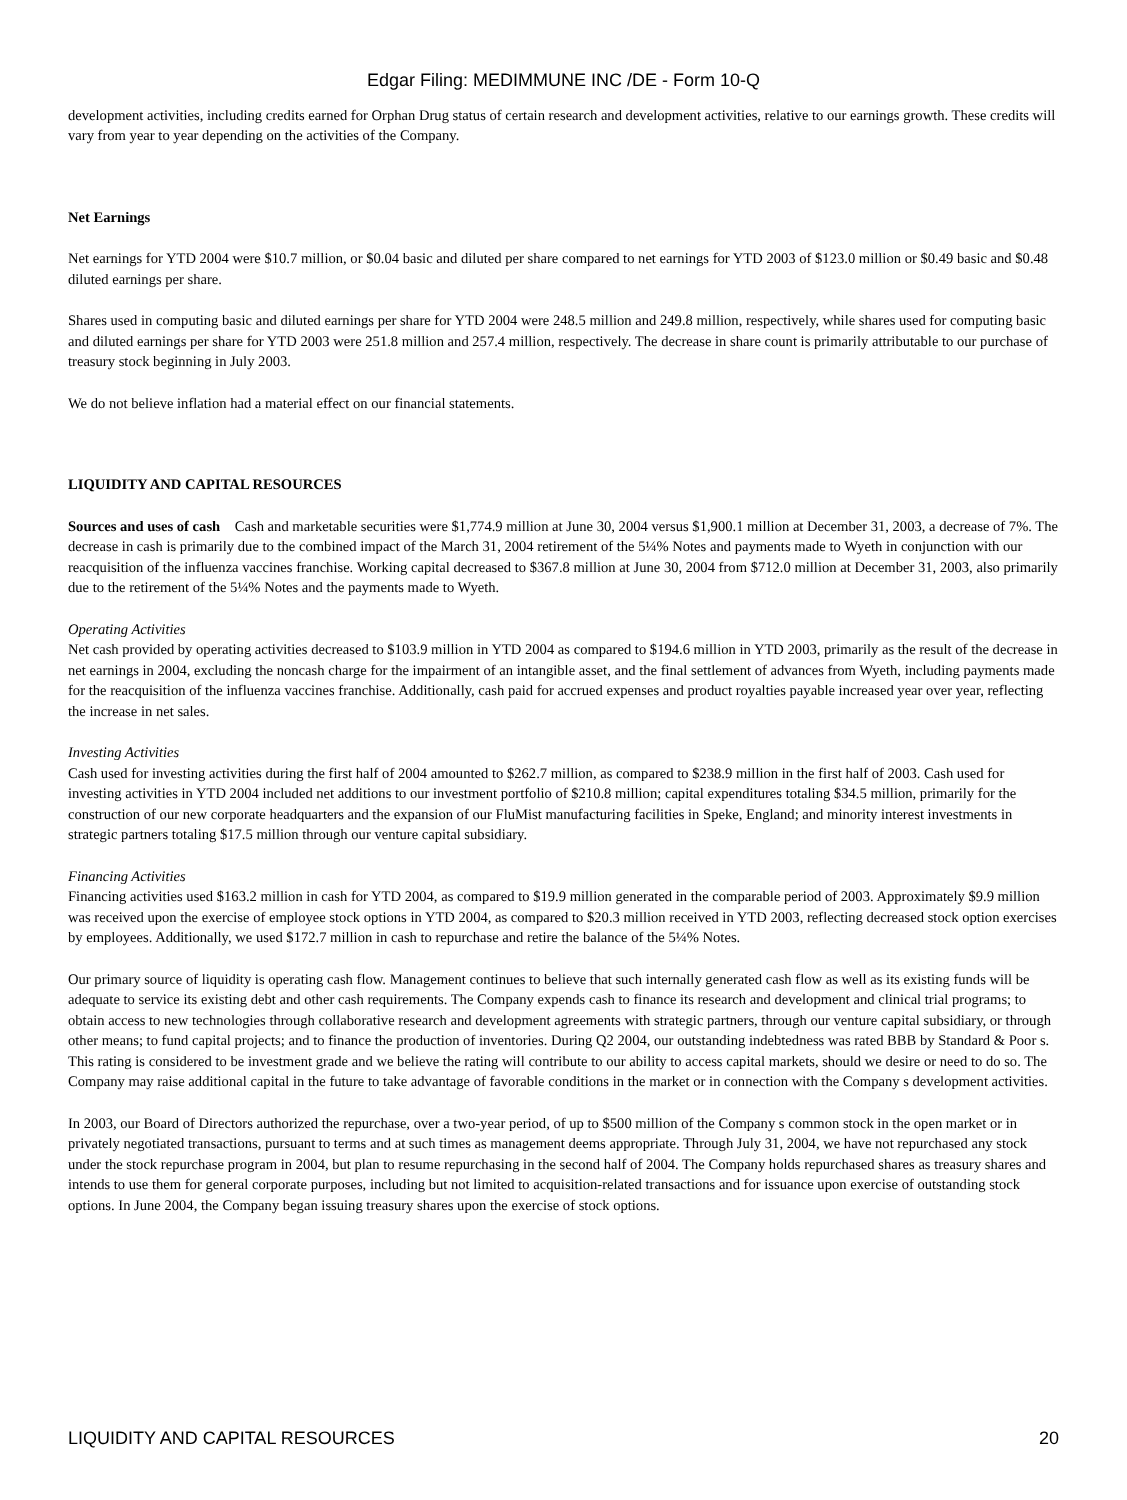Edgar Filing: MEDIMMUNE INC /DE - Form 10-Q
development activities, including credits earned for Orphan Drug status of certain research and development activities, relative to our earnings growth. These credits will vary from year to year depending on the activities of the Company.
Net Earnings
Net earnings for YTD 2004 were $10.7 million, or $0.04 basic and diluted per share compared to net earnings for YTD 2003 of $123.0 million or $0.49 basic and $0.48 diluted earnings per share.
Shares used in computing basic and diluted earnings per share for YTD 2004 were 248.5 million and 249.8 million, respectively, while shares used for computing basic and diluted earnings per share for YTD 2003 were 251.8 million and 257.4 million, respectively. The decrease in share count is primarily attributable to our purchase of treasury stock beginning in July 2003.
We do not believe inflation had a material effect on our financial statements.
LIQUIDITY AND CAPITAL RESOURCES
Sources and uses of cash Cash and marketable securities were $1,774.9 million at June 30, 2004 versus $1,900.1 million at December 31, 2003, a decrease of 7%. The decrease in cash is primarily due to the combined impact of the March 31, 2004 retirement of the 5¼% Notes and payments made to Wyeth in conjunction with our reacquisition of the influenza vaccines franchise. Working capital decreased to $367.8 million at June 30, 2004 from $712.0 million at December 31, 2003, also primarily due to the retirement of the 5¼% Notes and the payments made to Wyeth.
Operating Activities
Net cash provided by operating activities decreased to $103.9 million in YTD 2004 as compared to $194.6 million in YTD 2003, primarily as the result of the decrease in net earnings in 2004, excluding the noncash charge for the impairment of an intangible asset, and the final settlement of advances from Wyeth, including payments made for the reacquisition of the influenza vaccines franchise. Additionally, cash paid for accrued expenses and product royalties payable increased year over year, reflecting the increase in net sales.
Investing Activities
Cash used for investing activities during the first half of 2004 amounted to $262.7 million, as compared to $238.9 million in the first half of 2003. Cash used for investing activities in YTD 2004 included net additions to our investment portfolio of $210.8 million; capital expenditures totaling $34.5 million, primarily for the construction of our new corporate headquarters and the expansion of our FluMist manufacturing facilities in Speke, England; and minority interest investments in strategic partners totaling $17.5 million through our venture capital subsidiary.
Financing Activities
Financing activities used $163.2 million in cash for YTD 2004, as compared to $19.9 million generated in the comparable period of 2003. Approximately $9.9 million was received upon the exercise of employee stock options in YTD 2004, as compared to $20.3 million received in YTD 2003, reflecting decreased stock option exercises by employees. Additionally, we used $172.7 million in cash to repurchase and retire the balance of the 5¼% Notes.
Our primary source of liquidity is operating cash flow. Management continues to believe that such internally generated cash flow as well as its existing funds will be adequate to service its existing debt and other cash requirements. The Company expends cash to finance its research and development and clinical trial programs; to obtain access to new technologies through collaborative research and development agreements with strategic partners, through our venture capital subsidiary, or through other means; to fund capital projects; and to finance the production of inventories. During Q2 2004, our outstanding indebtedness was rated BBB by Standard & Poor s. This rating is considered to be investment grade and we believe the rating will contribute to our ability to access capital markets, should we desire or need to do so. The Company may raise additional capital in the future to take advantage of favorable conditions in the market or in connection with the Company s development activities.
In 2003, our Board of Directors authorized the repurchase, over a two-year period, of up to $500 million of the Company s common stock in the open market or in privately negotiated transactions, pursuant to terms and at such times as management deems appropriate. Through July 31, 2004, we have not repurchased any stock under the stock repurchase program in 2004, but plan to resume repurchasing in the second half of 2004. The Company holds repurchased shares as treasury shares and intends to use them for general corporate purposes, including but not limited to acquisition-related transactions and for issuance upon exercise of outstanding stock options. In June 2004, the Company began issuing treasury shares upon the exercise of stock options.
LIQUIDITY AND CAPITAL RESOURCES 20